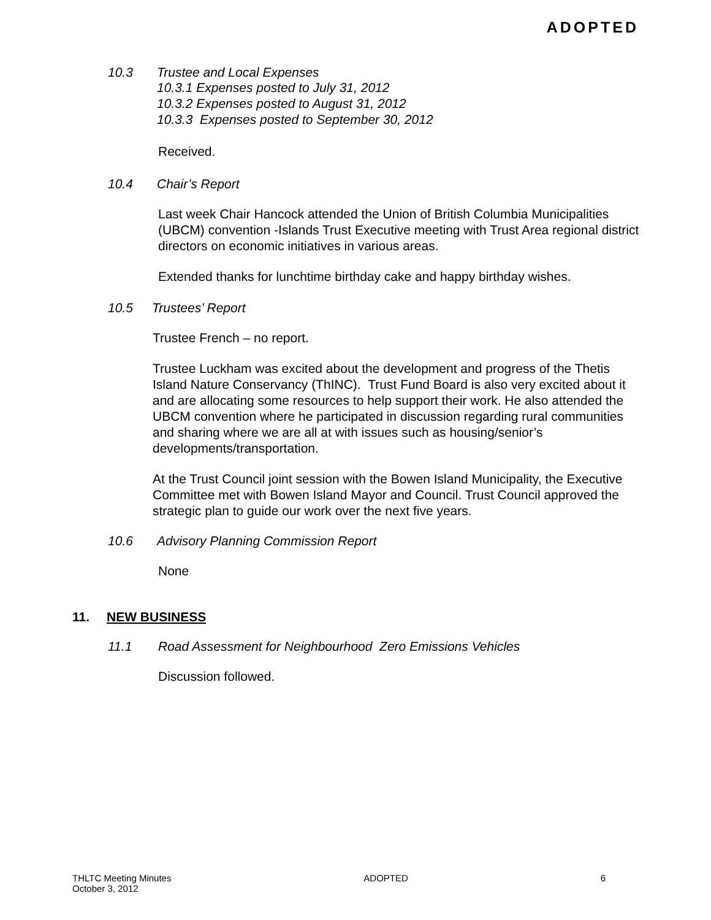ADOPTED
10.3 Trustee and Local Expenses
10.3.1 Expenses posted to July 31, 2012
10.3.2 Expenses posted to August 31, 2012
10.3.3 Expenses posted to September 30, 2012
Received.
10.4 Chair’s Report
Last week Chair Hancock attended the Union of British Columbia Municipalities (UBCM) convention -Islands Trust Executive meeting with Trust Area regional district directors on economic initiatives in various areas.
Extended thanks for lunchtime birthday cake and happy birthday wishes.
10.5 Trustees’ Report
Trustee French – no report.
Trustee Luckham was excited about the development and progress of the Thetis Island Nature Conservancy (ThINC). Trust Fund Board is also very excited about it and are allocating some resources to help support their work. He also attended the UBCM convention where he participated in discussion regarding rural communities and sharing where we are all at with issues such as housing/senior’s developments/transportation.
At the Trust Council joint session with the Bowen Island Municipality, the Executive Committee met with Bowen Island Mayor and Council. Trust Council approved the strategic plan to guide our work over the next five years.
10.6 Advisory Planning Commission Report
None
11. NEW BUSINESS
11.1 Road Assessment for Neighbourhood Zero Emissions Vehicles
Discussion followed.
THLTC Meeting Minutes
October 3, 2012
ADOPTED 6